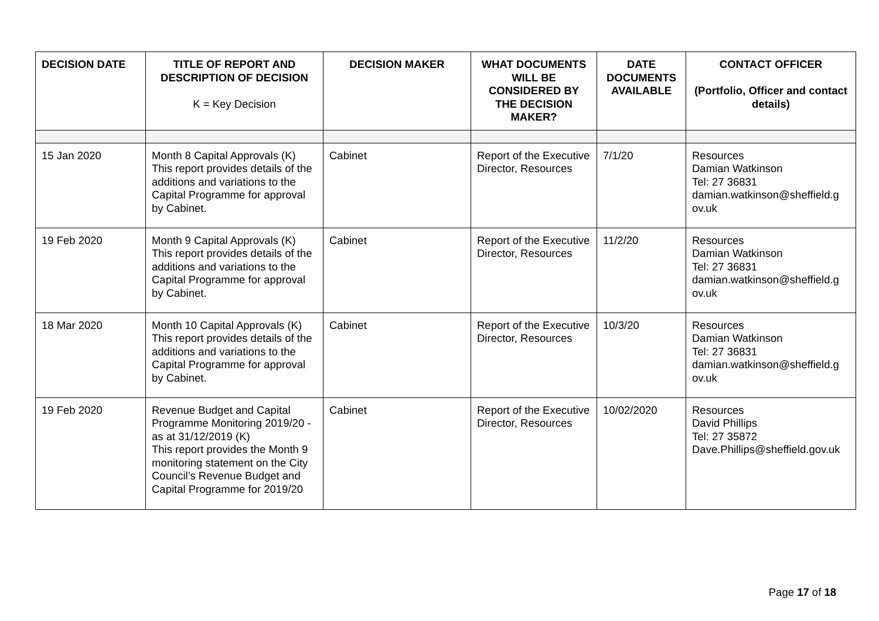| DECISION DATE | TITLE OF REPORT AND DESCRIPTION OF DECISION K = Key Decision | DECISION MAKER | WHAT DOCUMENTS WILL BE CONSIDERED BY THE DECISION MAKER? | DATE DOCUMENTS AVAILABLE | CONTACT OFFICER (Portfolio, Officer and contact details) |
| --- | --- | --- | --- | --- | --- |
| 15 Jan 2020 | Month 8 Capital Approvals (K) This report provides details of the additions and variations to the Capital Programme for approval by Cabinet. | Cabinet | Report of the Executive Director, Resources | 7/1/20 | Resources Damian Watkinson Tel: 27 36831 damian.watkinson@sheffield.g ov.uk |
| 19 Feb 2020 | Month 9 Capital Approvals (K) This report provides details of the additions and variations to the Capital Programme for approval by Cabinet. | Cabinet | Report of the Executive Director, Resources | 11/2/20 | Resources Damian Watkinson Tel: 27 36831 damian.watkinson@sheffield.g ov.uk |
| 18 Mar 2020 | Month 10 Capital Approvals (K) This report provides details of the additions and variations to the Capital Programme for approval by Cabinet. | Cabinet | Report of the Executive Director, Resources | 10/3/20 | Resources Damian Watkinson Tel: 27 36831 damian.watkinson@sheffield.g ov.uk |
| 19 Feb 2020 | Revenue Budget and Capital Programme Monitoring 2019/20 - as at 31/12/2019 (K) This report provides the Month 9 monitoring statement on the City Council’s Revenue Budget and Capital Programme for 2019/20 | Cabinet | Report of the Executive Director, Resources | 10/02/2020 | Resources David Phillips Tel: 27 35872 Dave.Phillips@sheffield.gov.uk |
Page 17 of 18